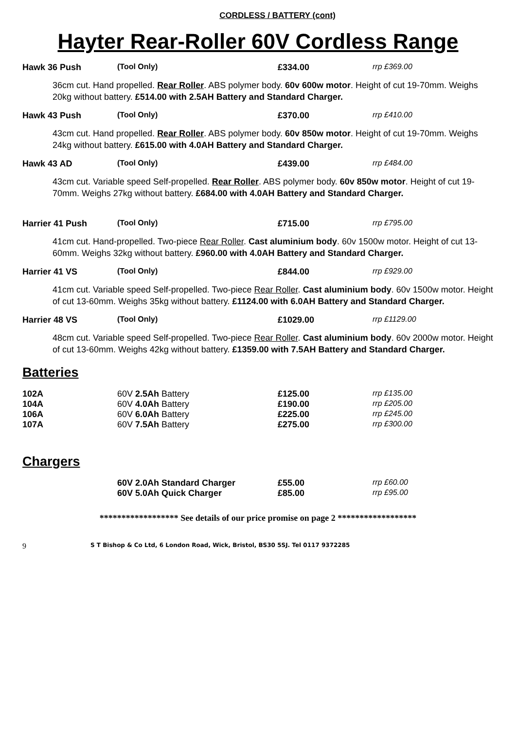CORDLESS / BATTERY (cont)
Hayter Rear-Roller 60V Cordless Range
| Hawk 36 Push | (Tool Only) | £334.00 | rrp £369.00 |
36cm cut. Hand propelled. Rear Roller. ABS polymer body. 60v 600w motor. Height of cut 19-70mm. Weighs 20kg without battery. £514.00 with 2.5AH Battery and Standard Charger.
| Hawk 43 Push | (Tool Only) | £370.00 | rrp £410.00 |
43cm cut. Hand propelled. Rear Roller. ABS polymer body. 60v 850w motor. Height of cut 19-70mm. Weighs 24kg without battery. £615.00 with 4.0AH Battery and Standard Charger.
| Hawk 43 AD | (Tool Only) | £439.00 | rrp £484.00 |
43cm cut. Variable speed Self-propelled. Rear Roller. ABS polymer body. 60v 850w motor. Height of cut 19-70mm. Weighs 27kg without battery. £684.00 with 4.0AH Battery and Standard Charger.
| Harrier 41 Push | (Tool Only) | £715.00 | rrp £795.00 |
41cm cut. Hand-propelled. Two-piece Rear Roller. Cast aluminium body. 60v 1500w motor. Height of cut 13-60mm. Weighs 32kg without battery. £960.00 with 4.0AH Battery and Standard Charger.
| Harrier 41 VS | (Tool Only) | £844.00 | rrp £929.00 |
41cm cut. Variable speed Self-propelled. Two-piece Rear Roller. Cast aluminium body. 60v 1500w motor. Height of cut 13-60mm. Weighs 35kg without battery. £1124.00 with 6.0AH Battery and Standard Charger.
| Harrier 48 VS | (Tool Only) | £1029.00 | rrp £1129.00 |
48cm cut. Variable speed Self-propelled. Two-piece Rear Roller. Cast aluminium body. 60v 2000w motor. Height of cut 13-60mm. Weighs 42kg without battery. £1359.00 with 7.5AH Battery and Standard Charger.
Batteries
| 102A | 60V 2.5Ah Battery | £125.00 | rrp £135.00 |
| 104A | 60V 4.0Ah Battery | £190.00 | rrp £205.00 |
| 106A | 60V 6.0Ah Battery | £225.00 | rrp £245.00 |
| 107A | 60V 7.5Ah Battery | £275.00 | rrp £300.00 |
Chargers
| | 60V 2.0Ah Standard Charger | £55.00 | rrp £60.00 |
| | 60V 5.0Ah Quick Charger | £85.00 | rrp £95.00 |
****************** See details of our price promise on page 2 ******************
9 S T Bishop & Co Ltd, 6 London Road, Wick, Bristol, BS30 5SJ. Tel 0117 9372285